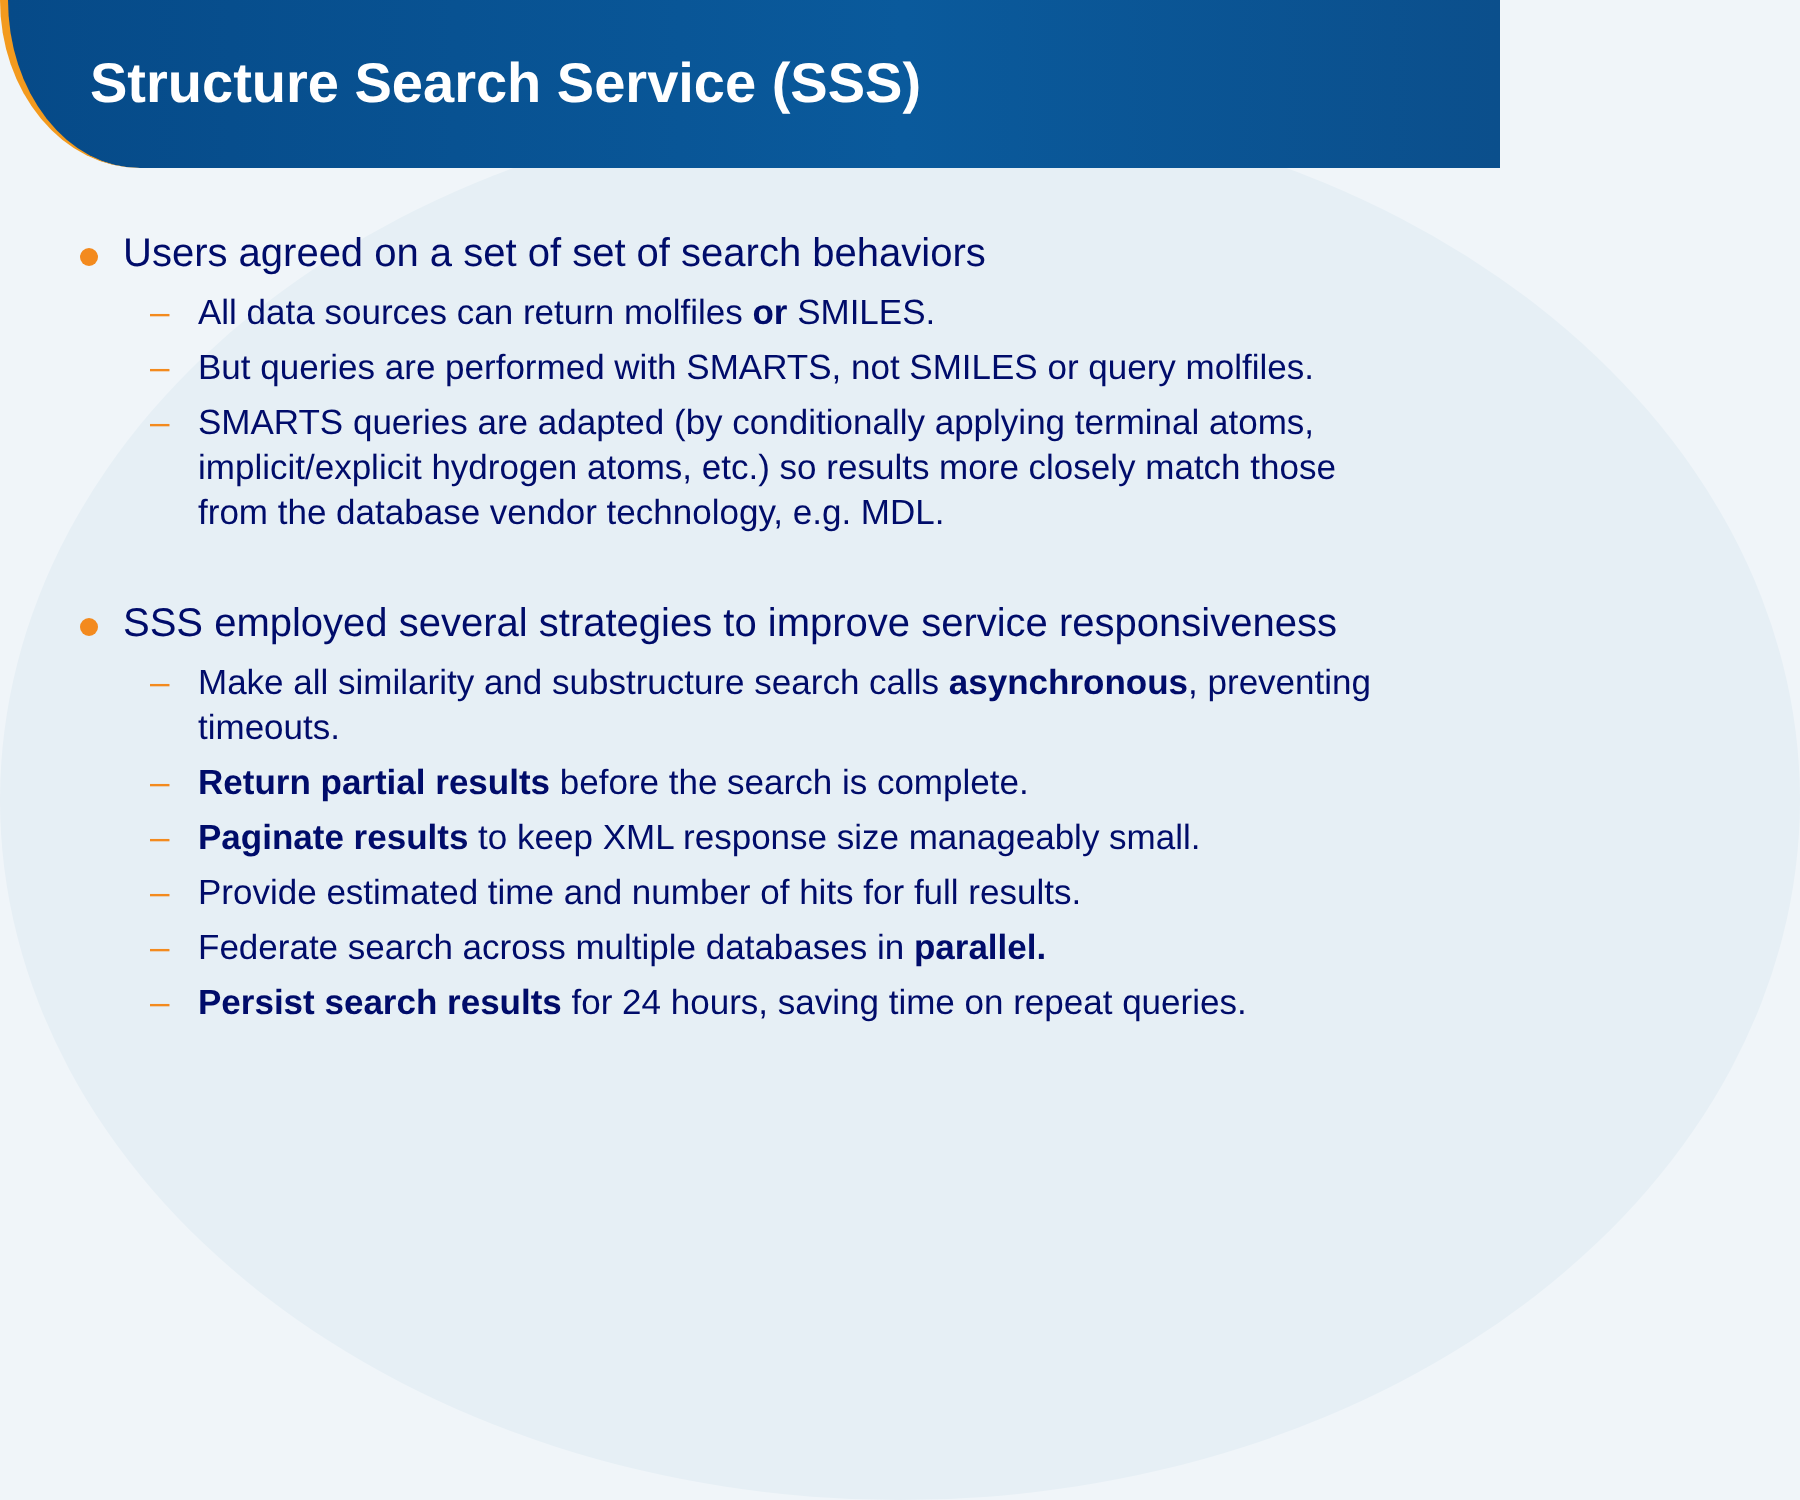Structure Search Service (SSS)
Users agreed on a set of set of search behaviors
– All data sources can return molfiles or SMILES.
– But queries are performed with SMARTS, not SMILES or query molfiles.
– SMARTS queries are adapted (by conditionally applying terminal atoms, implicit/explicit hydrogen atoms, etc.) so results more closely match those from the database vendor technology, e.g. MDL.
SSS employed several strategies to improve service responsiveness
– Make all similarity and substructure search calls asynchronous, preventing timeouts.
– Return partial results before the search is complete.
– Paginate results to keep XML response size manageably small.
– Provide estimated time and number of hits for full results.
– Federate search across multiple databases in parallel.
– Persist search results for 24 hours, saving time on repeat queries.